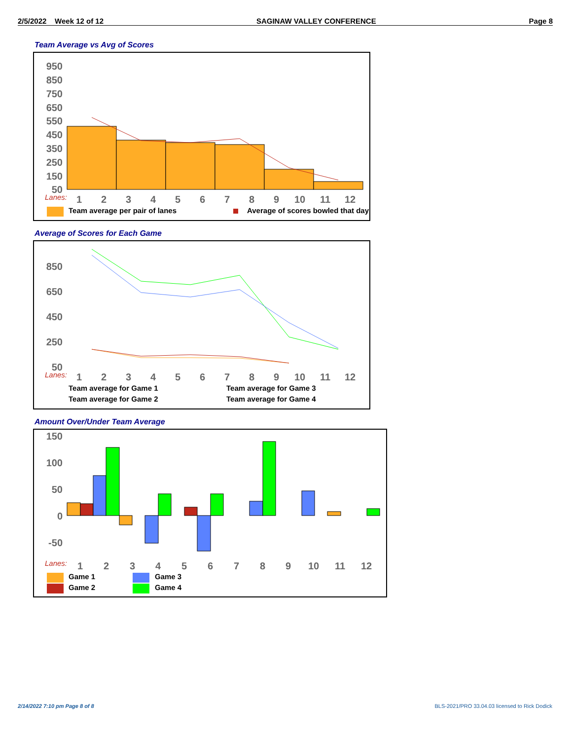2/5/2022 Week 12 of 12 SAGINAW VALLEY CONFERENCE Page 8
Team Average vs Avg of Scores
950
850
750
650
550
450
350
250
150
50
1
2
3
4
5
6
7
8
9
10
11
12
Lanes:
Team average per pair of lanes
Average of scores bowled that day
Average of Scores for Each Game
850
650
450
250
50
1
2
3
4
5
6
7
8
9
10
11
12
Lanes:
Team average for Game 1
Team average for Game 3
Team average for Game 2
Team average for Game 4
Amount Over/Under Team Average
150
100
50
0
-50
1
2
3
4
5
6
7
8
9
10
11
12
Lanes:
Game 1
Game 2
Game 3
Game 4
2/14/2022 7:10 pm Page 8 of 8
BLS-2021/PRO 33.04.03 licensed to Rick Dodick